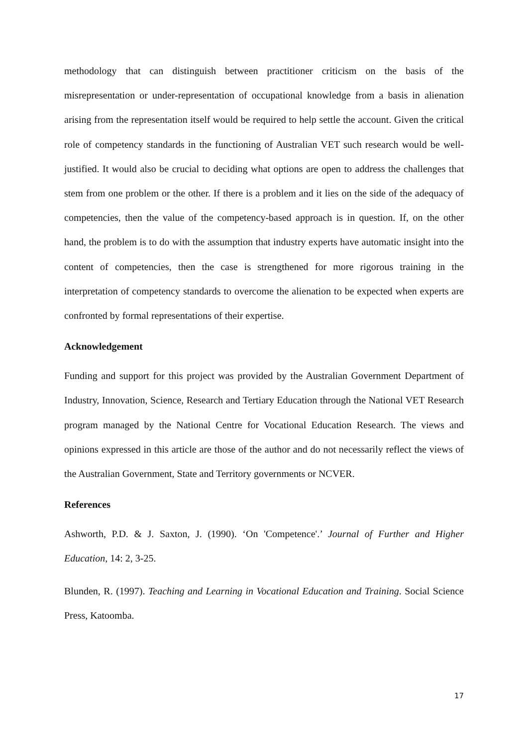methodology that can distinguish between practitioner criticism on the basis of the misrepresentation or under-representation of occupational knowledge from a basis in alienation arising from the representation itself would be required to help settle the account. Given the critical role of competency standards in the functioning of Australian VET such research would be well-justified. It would also be crucial to deciding what options are open to address the challenges that stem from one problem or the other. If there is a problem and it lies on the side of the adequacy of competencies, then the value of the competency-based approach is in question. If, on the other hand, the problem is to do with the assumption that industry experts have automatic insight into the content of competencies, then the case is strengthened for more rigorous training in the interpretation of competency standards to overcome the alienation to be expected when experts are confronted by formal representations of their expertise.
Acknowledgement
Funding and support for this project was provided by the Australian Government Department of Industry, Innovation, Science, Research and Tertiary Education through the National VET Research program managed by the National Centre for Vocational Education Research. The views and opinions expressed in this article are those of the author and do not necessarily reflect the views of the Australian Government, State and Territory governments or NCVER.
References
Ashworth, P.D. & J. Saxton, J. (1990). ‘On 'Competence'.’ Journal of Further and Higher Education, 14: 2, 3-25.
Blunden, R. (1997). Teaching and Learning in Vocational Education and Training. Social Science Press, Katoomba.
17